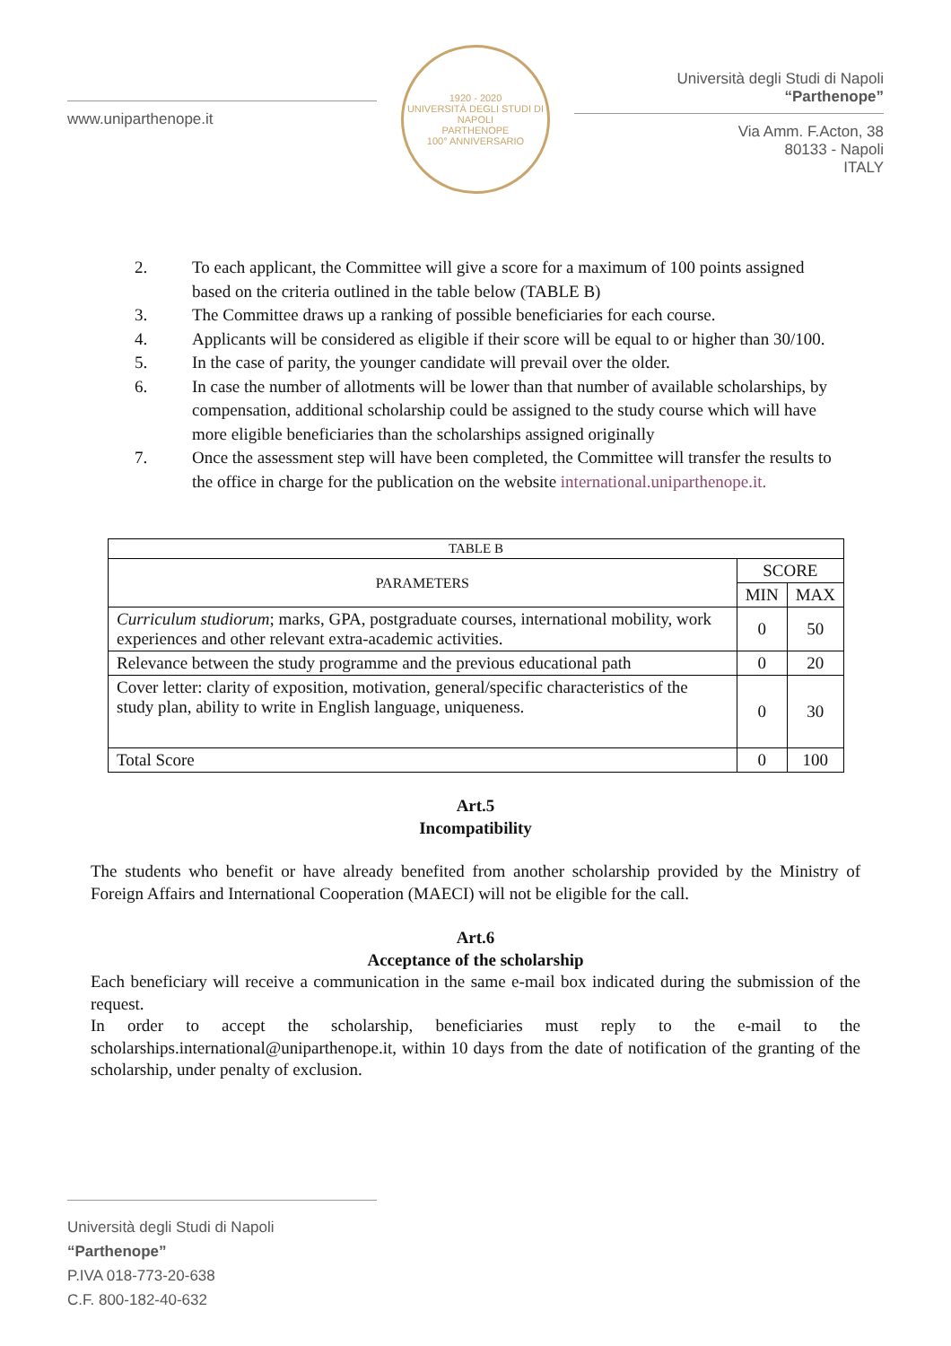www.uniparthenope.it
1920 - 2020
UNIVERSITÀ DEGLI STUDI DI NAPOLI
PARTHENOPE
100° ANNIVERSARIO
Università degli Studi di Napoli “Parthenope”
Via Amm. F.Acton, 38
80133 - Napoli
ITALY
2. To each applicant, the Committee will give a score for a maximum of 100 points assigned based on the criteria outlined in the table below (TABLE B)
3. The Committee draws up a ranking of possible beneficiaries for each course.
4. Applicants will be considered as eligible if their score will be equal to or higher than 30/100.
5. In the case of parity, the younger candidate will prevail over the older.
6. In case the number of allotments will be lower than that number of available scholarships, by compensation, additional scholarship could be assigned to the study course which will have more eligible beneficiaries than the scholarships assigned originally
7. Once the assessment step will have been completed, the Committee will transfer the results to the office in charge for the publication on the website international.uniparthenope.it.
| TABLE B | | |
| --- | --- | --- |
| PARAMETERS | SCORE | |
| | MIN | MAX |
| Curriculum studiorum ; marks, GPA, postgraduate courses, international mobility, work experiences and other relevant extra-academic activities. | 0 | 50 |
| Relevance between the study programme and the previous educational path | 0 | 20 |
| Cover letter: clarity of exposition, motivation, general/specific characteristics of the study plan, ability to write in English language, uniqueness. | 0 | 30 |
| Total Score | 0 | 100 |
Art.5
Incompatibility
The students who benefit or have already benefited from another scholarship provided by the Ministry of Foreign Affairs and International Cooperation (MAECI) will not be eligible for the call.
Art.6
Acceptance of the scholarship
Each beneficiary will receive a communication in the same e-mail box indicated during the submission of the request.
In order to accept the scholarship, beneficiaries must reply to the e-mail to the scholarships.international@uniparthenope.it, within 10 days from the date of notification of the granting of the scholarship, under penalty of exclusion.
Università degli Studi di Napoli “Parthenope”
P.IVA 018-773-20-638
C.F. 800-182-40-632